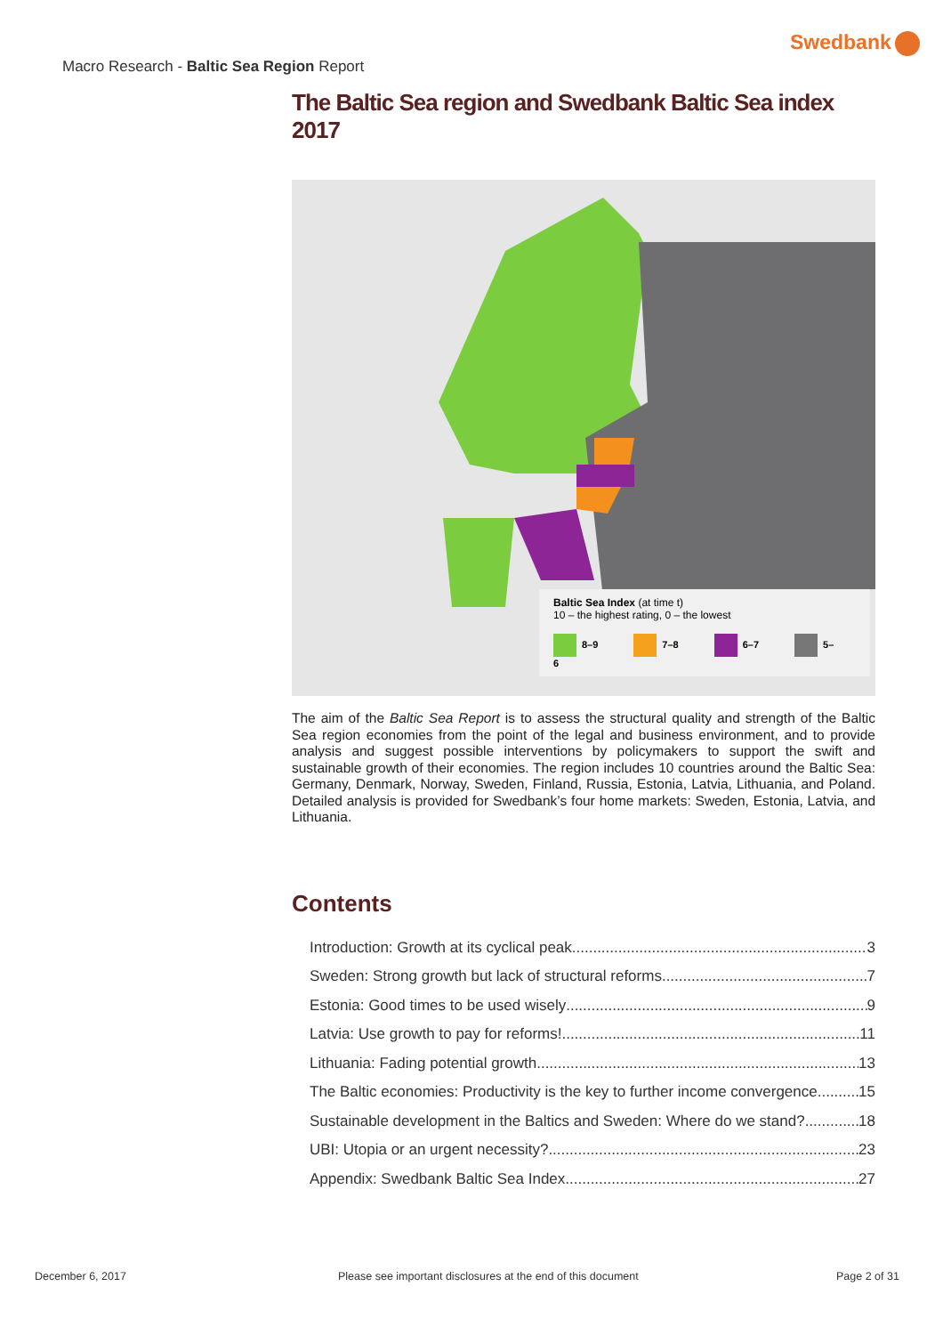Swedbank
Macro Research - Baltic Sea Region Report
The Baltic Sea region and Swedbank Baltic Sea index 2017
Baltic Sea Index (at time t)
10 – the highest rating, 0 – the lowest
8–9 7–8 6–7 5–6
The aim of the Baltic Sea Report is to assess the structural quality and strength of the Baltic Sea region economies from the point of the legal and business environment, and to provide analysis and suggest possible interventions by policymakers to support the swift and sustainable growth of their economies. The region includes 10 countries around the Baltic Sea: Germany, Denmark, Norway, Sweden, Finland, Russia, Estonia, Latvia, Lithuania, and Poland. Detailed analysis is provided for Swedbank’s four home markets: Sweden, Estonia, Latvia, and Lithuania.
Contents
Introduction: Growth at its cyclical peak 3
Sweden: Strong growth but lack of structural reforms 7
Estonia: Good times to be used wisely 9
Latvia: Use growth to pay for reforms! 11
Lithuania: Fading potential growth 13
The Baltic economies: Productivity is the key to further income convergence 15
Sustainable development in the Baltics and Sweden: Where do we stand? 18
UBI: Utopia or an urgent necessity? 23
Appendix: Swedbank Baltic Sea Index 27
December 6, 2017
Please see important disclosures at the end of this document
Page 2 of 31